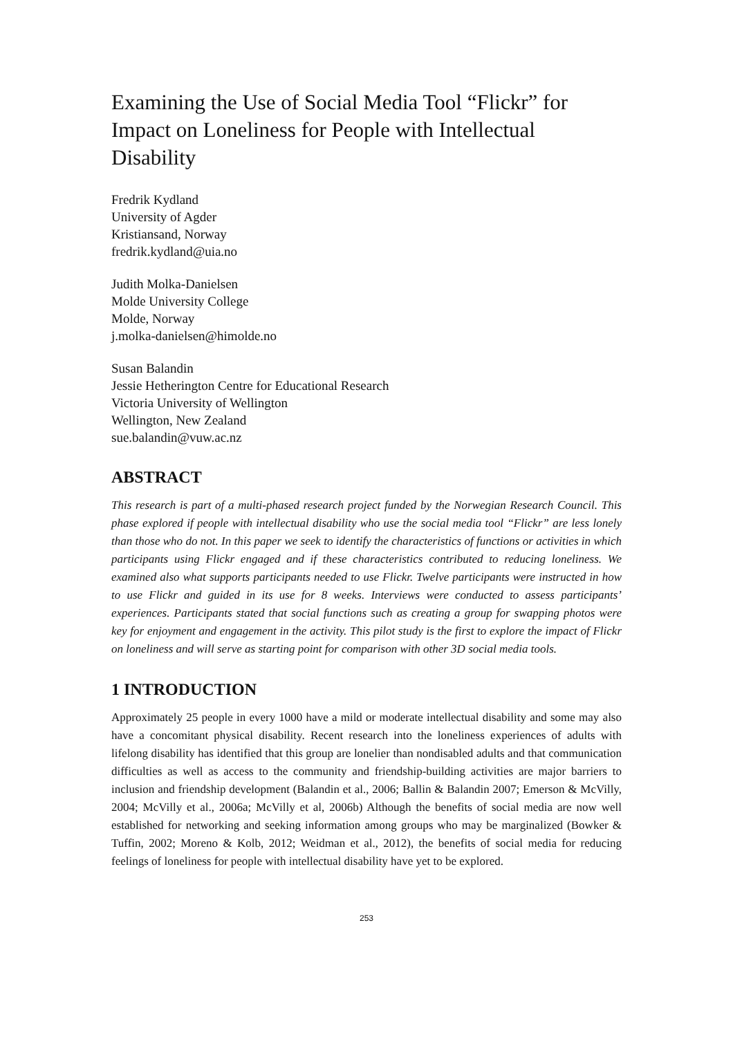Examining the Use of Social Media Tool “Flickr” for Impact on Loneliness for People with Intellectual Disability
Fredrik Kydland
University of Agder
Kristiansand, Norway
fredrik.kydland@uia.no
Judith Molka-Danielsen
Molde University College
Molde, Norway
j.molka-danielsen@himolde.no
Susan Balandin
Jessie Hetherington Centre for Educational Research
Victoria University of Wellington
Wellington, New Zealand
sue.balandin@vuw.ac.nz
ABSTRACT
This research is part of a multi-phased research project funded by the Norwegian Research Council. This phase explored if people with intellectual disability who use the social media tool “Flickr” are less lonely than those who do not. In this paper we seek to identify the characteristics of functions or activities in which participants using Flickr engaged and if these characteristics contributed to reducing loneliness. We examined also what supports participants needed to use Flickr. Twelve participants were instructed in how to use Flickr and guided in its use for 8 weeks. Interviews were conducted to assess participants’ experiences. Participants stated that social functions such as creating a group for swapping photos were key for enjoyment and engagement in the activity. This pilot study is the first to explore the impact of Flickr on loneliness and will serve as starting point for comparison with other 3D social media tools.
1 INTRODUCTION
Approximately 25 people in every 1000 have a mild or moderate intellectual disability and some may also have a concomitant physical disability. Recent research into the loneliness experiences of adults with lifelong disability has identified that this group are lonelier than nondisabled adults and that communication difficulties as well as access to the community and friendship-building activities are major barriers to inclusion and friendship development (Balandin et al., 2006; Ballin & Balandin 2007; Emerson & McVilly, 2004; McVilly et al., 2006a; McVilly et al, 2006b) Although the benefits of social media are now well established for networking and seeking information among groups who may be marginalized (Bowker & Tuffin, 2002; Moreno & Kolb, 2012; Weidman et al., 2012), the benefits of social media for reducing feelings of loneliness for people with intellectual disability have yet to be explored.
253